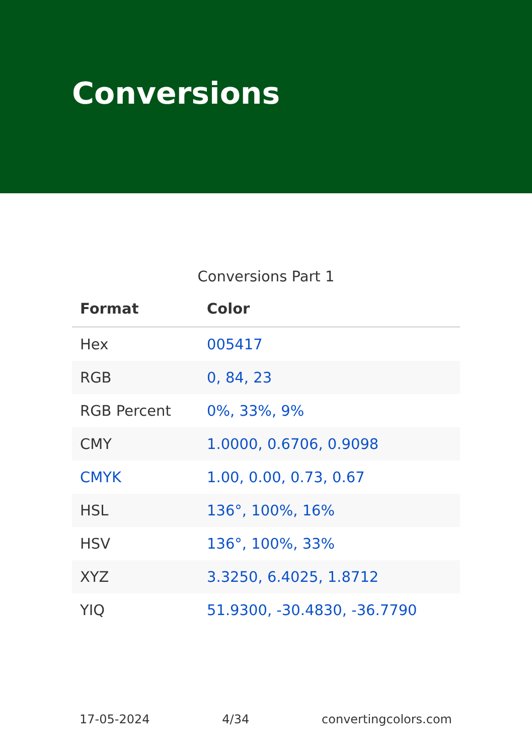Conversions
Conversions Part 1
| Format | Color |
| --- | --- |
| Hex | 005417 |
| RGB | 0, 84, 23 |
| RGB Percent | 0%, 33%, 9% |
| CMY | 1.0000, 0.6706, 0.9098 |
| CMYK | 1.00, 0.00, 0.73, 0.67 |
| HSL | 136°, 100%, 16% |
| HSV | 136°, 100%, 33% |
| XYZ | 3.3250, 6.4025, 1.8712 |
| YIQ | 51.9300, -30.4830, -36.7790 |
17-05-2024 4/34 convertingcolors.com